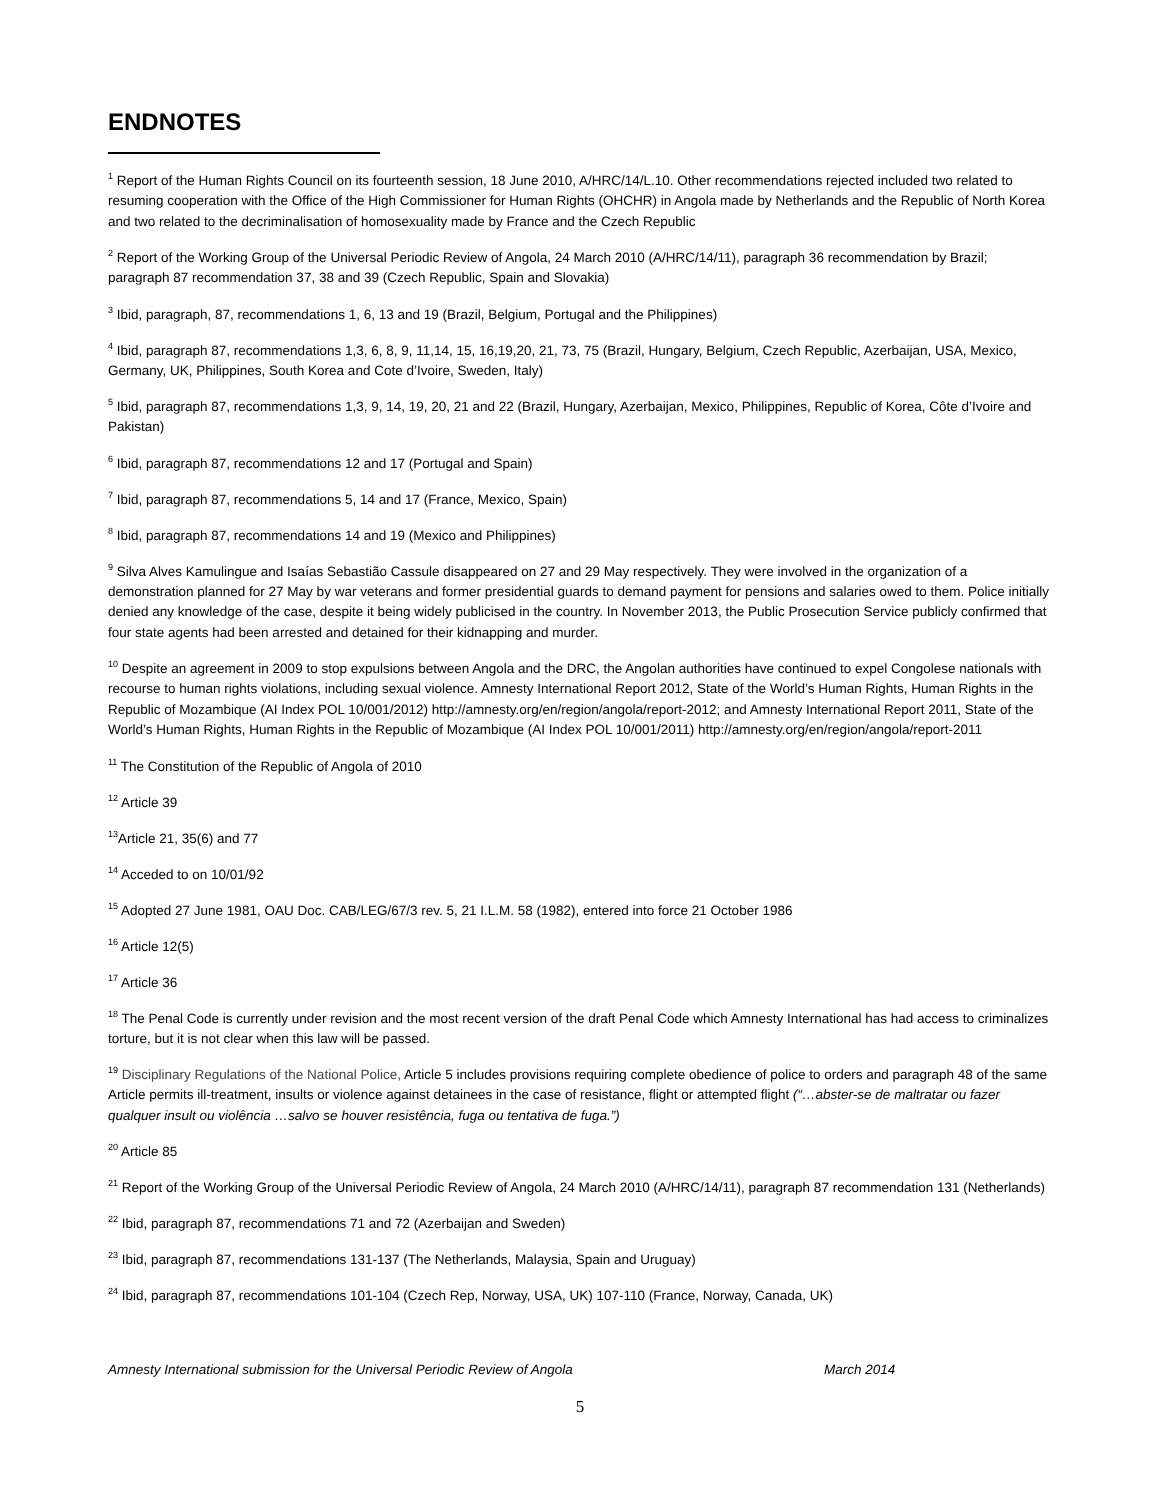ENDNOTES
<sup>1</sup> Report of the Human Rights Council on its fourteenth session, 18 June 2010, A/HRC/14/L.10. Other recommendations rejected included two related to resuming cooperation with the Office of the High Commissioner for Human Rights (OHCHR) in Angola made by Netherlands and the Republic of North Korea and two related to the decriminalisation of homosexuality made by France and the Czech Republic
<sup>2</sup> Report of the Working Group of the Universal Periodic Review of Angola, 24 March 2010 (A/HRC/14/11), paragraph 36 recommendation by Brazil; paragraph 87 recommendation 37, 38 and 39 (Czech Republic, Spain and Slovakia)
<sup>3</sup> Ibid, paragraph, 87, recommendations 1, 6, 13 and 19 (Brazil, Belgium, Portugal and the Philippines)
<sup>4</sup> Ibid, paragraph 87, recommendations 1,3, 6, 8, 9, 11,14, 15, 16,19,20, 21, 73, 75 (Brazil, Hungary, Belgium, Czech Republic, Azerbaijan, USA, Mexico, Germany, UK, Philippines, South Korea and Cote d’Ivoire, Sweden, Italy)
<sup>5</sup> Ibid, paragraph 87, recommendations 1,3, 9, 14, 19, 20, 21 and 22 (Brazil, Hungary, Azerbaijan, Mexico, Philippines, Republic of Korea, Côte d’Ivoire and Pakistan)
<sup>6</sup> Ibid, paragraph 87, recommendations 12 and 17 (Portugal and Spain)
<sup>7</sup> Ibid, paragraph 87, recommendations 5, 14 and 17 (France, Mexico, Spain)
<sup>8</sup> Ibid, paragraph 87, recommendations 14 and 19 (Mexico and Philippines)
<sup>9</sup> Silva Alves Kamulingue and Isaías Sebastião Cassule disappeared on 27 and 29 May respectively. They were involved in the organization of a demonstration planned for 27 May by war veterans and former presidential guards to demand payment for pensions and salaries owed to them. Police initially denied any knowledge of the case, despite it being widely publicised in the country. In November 2013, the Public Prosecution Service publicly confirmed that four state agents had been arrested and detained for their kidnapping and murder.
<sup>10</sup> Despite an agreement in 2009 to stop expulsions between Angola and the DRC, the Angolan authorities have continued to expel Congolese nationals with recourse to human rights violations, including sexual violence. Amnesty International Report 2012, State of the World’s Human Rights, Human Rights in the Republic of Mozambique (AI Index POL 10/001/2012) http://amnesty.org/en/region/angola/report-2012; and Amnesty International Report 2011, State of the World’s Human Rights, Human Rights in the Republic of Mozambique (AI Index POL 10/001/2011) http://amnesty.org/en/region/angola/report-2011
<sup>11</sup> The Constitution of the Republic of Angola of 2010
<sup>12</sup> Article 39
<sup>13</sup> Article 21, 35(6) and 77
<sup>14</sup> Acceded to on 10/01/92
<sup>15</sup> Adopted 27 June 1981, OAU Doc. CAB/LEG/67/3 rev. 5, 21 I.L.M. 58 (1982), entered into force 21 October 1986
<sup>16</sup> Article 12(5)
<sup>17</sup> Article 36
<sup>18</sup> The Penal Code is currently under revision and the most recent version of the draft Penal Code which Amnesty International has had access to criminalizes torture, but it is not clear when this law will be passed.
<sup>19</sup> Disciplinary Regulations of the National Police, Article 5 includes provisions requiring complete obedience of police to orders and paragraph 48 of the same Article permits ill-treatment, insults or violence against detainees in the case of resistance, flight or attempted flight (“…abster-se de maltratar ou fazer qualquer insult ou violência …salvo se houver resistência, fuga ou tentativa de fuga.”)
<sup>20</sup> Article 85
<sup>21</sup> Report of the Working Group of the Universal Periodic Review of Angola, 24 March 2010 (A/HRC/14/11), paragraph 87 recommendation 131 (Netherlands)
<sup>22</sup> Ibid, paragraph 87, recommendations 71 and 72 (Azerbaijan and Sweden)
<sup>23</sup> Ibid, paragraph 87, recommendations 131-137 (The Netherlands, Malaysia, Spain and Uruguay)
<sup>24</sup> Ibid, paragraph 87, recommendations 101-104 (Czech Rep, Norway, USA, UK) 107-110 (France, Norway, Canada, UK)
Amnesty International submission for the Universal Periodic Review of Angola March 2014
5